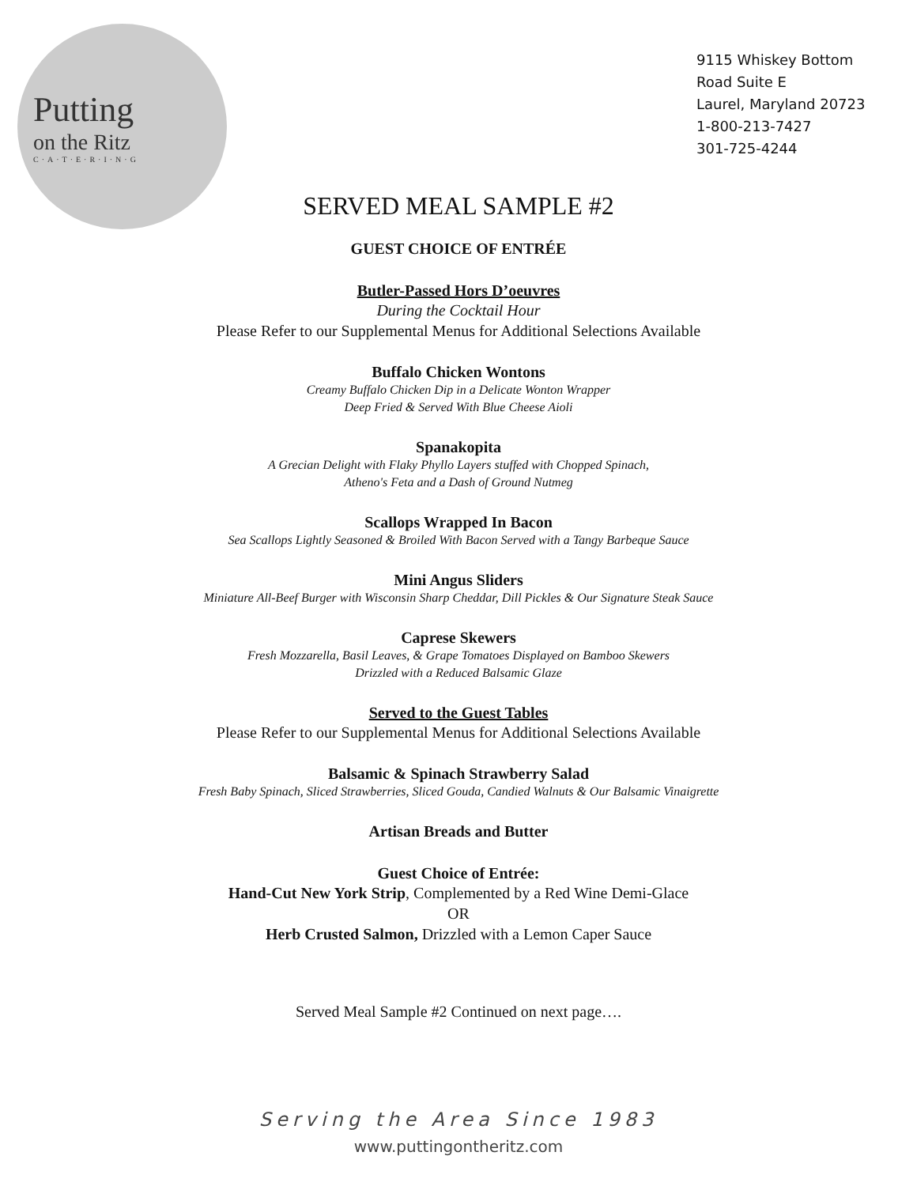Putting
on the Ritz
C·A·T·E·R·I·N·G
9115 Whiskey Bottom Road Suite E
Laurel, Maryland 20723
1-800-213-7427
301-725-4244
SERVED MEAL SAMPLE #2
GUEST CHOICE OF ENTRÉE
Butler-Passed Hors D’oeuvres
During the Cocktail Hour
Please Refer to our Supplemental Menus for Additional Selections Available
Buffalo Chicken Wontons
Creamy Buffalo Chicken Dip in a Delicate Wonton Wrapper
Deep Fried & Served With Blue Cheese Aioli
Spanakopita
A Grecian Delight with Flaky Phyllo Layers stuffed with Chopped Spinach,
Atheno's Feta and a Dash of Ground Nutmeg
Scallops Wrapped In Bacon
Sea Scallops Lightly Seasoned & Broiled With Bacon Served with a Tangy Barbeque Sauce
Mini Angus Sliders
Miniature All-Beef Burger with Wisconsin Sharp Cheddar, Dill Pickles & Our Signature Steak Sauce
Caprese Skewers
Fresh Mozzarella, Basil Leaves, & Grape Tomatoes Displayed on Bamboo Skewers
Drizzled with a Reduced Balsamic Glaze
Served to the Guest Tables
Please Refer to our Supplemental Menus for Additional Selections Available
Balsamic & Spinach Strawberry Salad
Fresh Baby Spinach, Sliced Strawberries, Sliced Gouda, Candied Walnuts & Our Balsamic Vinaigrette
Artisan Breads and Butter
Guest Choice of Entrée:
Hand-Cut New York Strip, Complemented by a Red Wine Demi-Glace
OR
Herb Crusted Salmon, Drizzled with a Lemon Caper Sauce
Served Meal Sample #2 Continued on next page….
Serving the Area Since 1983
www.puttingontheritz.com